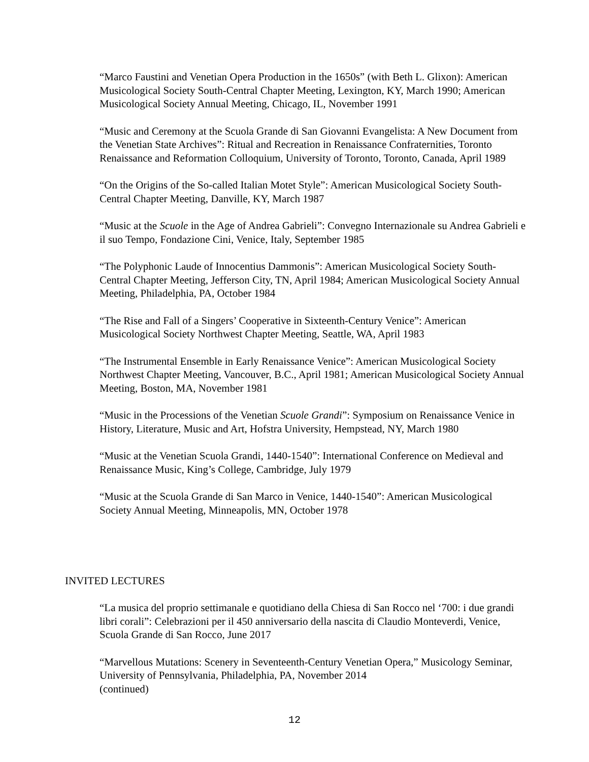“Marco Faustini and Venetian Opera Production in the 1650s” (with Beth L. Glixon): American Musicological Society South-Central Chapter Meeting, Lexington, KY, March 1990; American Musicological Society Annual Meeting, Chicago, IL, November 1991
“Music and Ceremony at the Scuola Grande di San Giovanni Evangelista: A New Document from the Venetian State Archives”: Ritual and Recreation in Renaissance Confraternities, Toronto Renaissance and Reformation Colloquium, University of Toronto, Toronto, Canada, April 1989
“On the Origins of the So-called Italian Motet Style”: American Musicological Society South-Central Chapter Meeting, Danville, KY, March 1987
“Music at the Scuole in the Age of Andrea Gabrieli”: Convegno Internazionale su Andrea Gabrieli e il suo Tempo, Fondazione Cini, Venice, Italy, September 1985
“The Polyphonic Laude of Innocentius Dammonis”: American Musicological Society South-Central Chapter Meeting, Jefferson City, TN, April 1984; American Musicological Society Annual Meeting, Philadelphia, PA, October 1984
“The Rise and Fall of a Singers’ Cooperative in Sixteenth-Century Venice”: American Musicological Society Northwest Chapter Meeting, Seattle, WA, April 1983
“The Instrumental Ensemble in Early Renaissance Venice”: American Musicological Society Northwest Chapter Meeting, Vancouver, B.C., April 1981; American Musicological Society Annual Meeting, Boston, MA, November 1981
“Music in the Processions of the Venetian Scuole Grandi”: Symposium on Renaissance Venice in History, Literature, Music and Art, Hofstra University, Hempstead, NY, March 1980
“Music at the Venetian Scuola Grandi, 1440-1540”: International Conference on Medieval and Renaissance Music, King’s College, Cambridge, July 1979
“Music at the Scuola Grande di San Marco in Venice, 1440-1540”: American Musicological Society Annual Meeting, Minneapolis, MN, October 1978
INVITED LECTURES
“La musica del proprio settimanale e quotidiano della Chiesa di San Rocco nel ‘700: i due grandi libri corali”: Celebrazioni per il 450 anniversario della nascita di Claudio Monteverdi, Venice, Scuola Grande di San Rocco, June 2017
“Marvellous Mutations: Scenery in Seventeenth-Century Venetian Opera,” Musicology Seminar, University of Pennsylvania, Philadelphia, PA, November 2014
(continued)
12